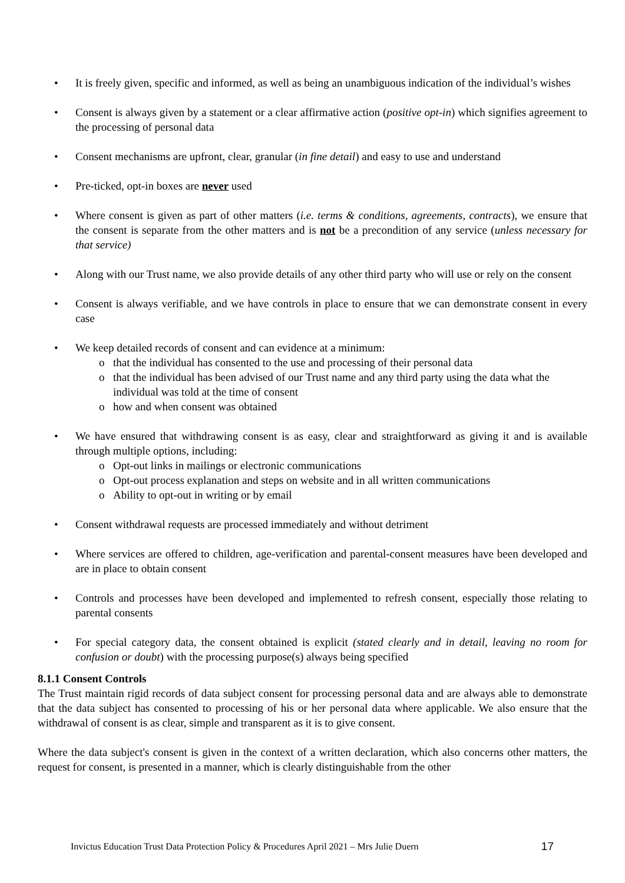• It is freely given, specific and informed, as well as being an unambiguous indication of the individual’s wishes
• Consent is always given by a statement or a clear affirmative action (positive opt-in) which signifies agreement to the processing of personal data
• Consent mechanisms are upfront, clear, granular (in fine detail) and easy to use and understand
• Pre-ticked, opt-in boxes are never used
• Where consent is given as part of other matters (i.e. terms & conditions, agreements, contracts), we ensure that the consent is separate from the other matters and is not be a precondition of any service (unless necessary for that service)
• Along with our Trust name, we also provide details of any other third party who will use or rely on the consent
• Consent is always verifiable, and we have controls in place to ensure that we can demonstrate consent in every case
• We keep detailed records of consent and can evidence at a minimum:
o that the individual has consented to the use and processing of their personal data
o that the individual has been advised of our Trust name and any third party using the data what the individual was told at the time of consent
o how and when consent was obtained
• We have ensured that withdrawing consent is as easy, clear and straightforward as giving it and is available through multiple options, including:
o Opt-out links in mailings or electronic communications
o Opt-out process explanation and steps on website and in all written communications
o Ability to opt-out in writing or by email
• Consent withdrawal requests are processed immediately and without detriment
• Where services are offered to children, age-verification and parental-consent measures have been developed and are in place to obtain consent
• Controls and processes have been developed and implemented to refresh consent, especially those relating to parental consents
• For special category data, the consent obtained is explicit (stated clearly and in detail, leaving no room for confusion or doubt) with the processing purpose(s) always being specified
8.1.1 Consent Controls
The Trust maintain rigid records of data subject consent for processing personal data and are always able to demonstrate that the data subject has consented to processing of his or her personal data where applicable. We also ensure that the withdrawal of consent is as clear, simple and transparent as it is to give consent.
Where the data subject's consent is given in the context of a written declaration, which also concerns other matters, the request for consent, is presented in a manner, which is clearly distinguishable from the other
Invictus Education Trust Data Protection Policy & Procedures April 2021 – Mrs Julie Duern 17